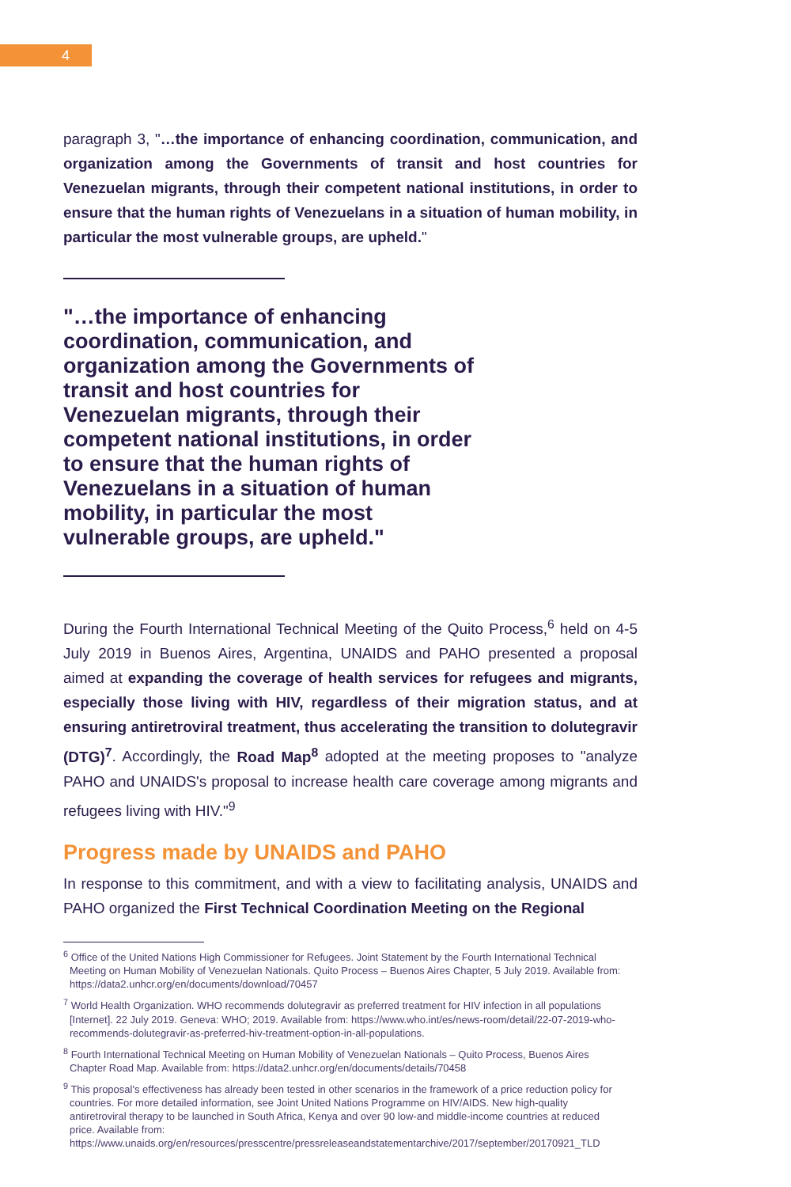4
paragraph 3, "…the importance of enhancing coordination, communication, and organization among the Governments of transit and host countries for Venezuelan migrants, through their competent national institutions, in order to ensure that the human rights of Venezuelans in a situation of human mobility, in particular the most vulnerable groups, are upheld."
"…the importance of enhancing coordination, communication, and organization among the Governments of transit and host countries for Venezuelan migrants, through their competent national institutions, in order to ensure that the human rights of Venezuelans in a situation of human mobility, in particular the most vulnerable groups, are upheld."
During the Fourth International Technical Meeting of the Quito Process,<sup>6</sup> held on 4-5 July 2019 in Buenos Aires, Argentina, UNAIDS and PAHO presented a proposal aimed at expanding the coverage of health services for refugees and migrants, especially those living with HIV, regardless of their migration status, and at ensuring antiretroviral treatment, thus accelerating the transition to dolutegravir (DTG)<sup>7</sup>. Accordingly, the Road Map<sup>8</sup> adopted at the meeting proposes to "analyze PAHO and UNAIDS's proposal to increase health care coverage among migrants and refugees living with HIV."<sup>9</sup>
Progress made by UNAIDS and PAHO
In response to this commitment, and with a view to facilitating analysis, UNAIDS and PAHO organized the First Technical Coordination Meeting on the Regional
<sup>6</sup> Office of the United Nations High Commissioner for Refugees. Joint Statement by the Fourth International Technical Meeting on Human Mobility of Venezuelan Nationals. Quito Process – Buenos Aires Chapter, 5 July 2019. Available from: https://data2.unhcr.org/en/documents/download/70457
<sup>7</sup> World Health Organization. WHO recommends dolutegravir as preferred treatment for HIV infection in all populations [Internet]. 22 July 2019. Geneva: WHO; 2019. Available from: https://www.who.int/es/news-room/detail/22-07-2019-who-recommends-dolutegravir-as-preferred-hiv-treatment-option-in-all-populations.
<sup>8</sup> Fourth International Technical Meeting on Human Mobility of Venezuelan Nationals – Quito Process, Buenos Aires Chapter Road Map. Available from: https://data2.unhcr.org/en/documents/details/70458
<sup>9</sup> This proposal's effectiveness has already been tested in other scenarios in the framework of a price reduction policy for countries. For more detailed information, see Joint United Nations Programme on HIV/AIDS. New high-quality antiretroviral therapy to be launched in South Africa, Kenya and over 90 low-and middle-income countries at reduced price. Available from: https://www.unaids.org/en/resources/presscentre/pressreleaseandstatementarchive/2017/september/20170921_TLD